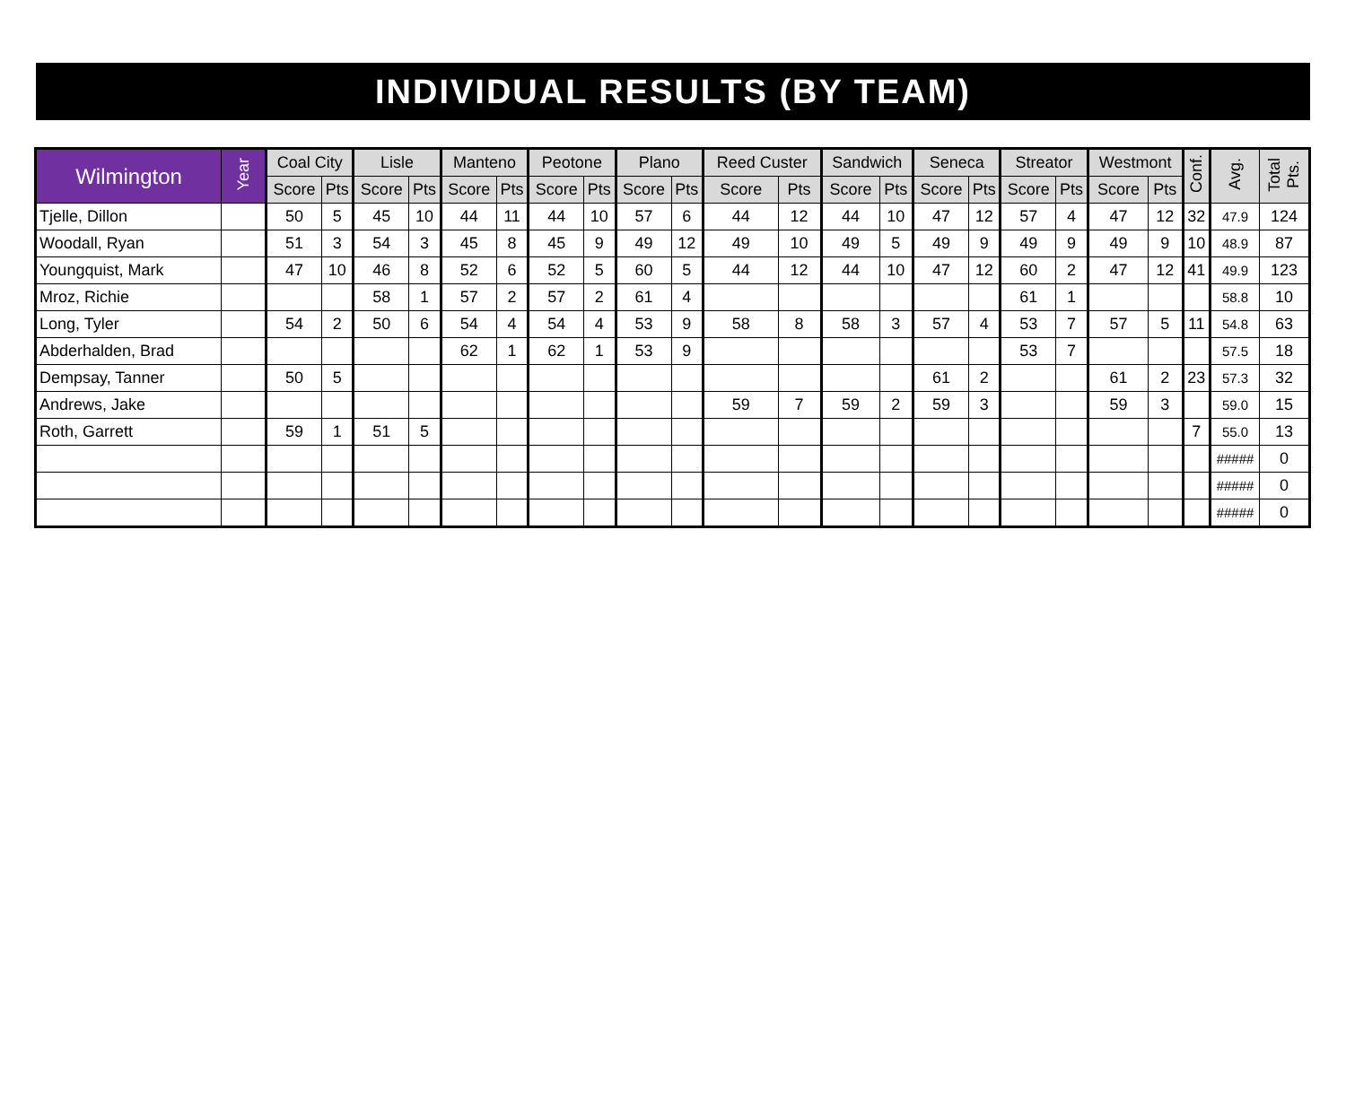INDIVIDUAL RESULTS (BY TEAM)
| Wilmington | Year | Coal City | | Lisle | | Manteno | | Peotone | | Plano | | Reed Custer | | Sandwich | | Seneca | | Streator | | Westmont | | Conf. | Avg. | Total Pts. |
| --- | --- | --- | --- | --- | --- | --- | --- | --- | --- | --- | --- | --- | --- | --- | --- | --- | --- | --- | --- | --- | --- | --- | --- | --- |
| | | Score | Pts | Score | Pts | Score | Pts | Score | Pts | Score | Pts | Score | Pts | Score | Pts | Score | Pts | Score | Pts | Score | Pts | | | |
| Tjelle, Dillon | | 50 | 5 | 45 | 10 | 44 | 11 | 44 | 10 | 57 | 6 | 44 | 12 | 44 | 10 | 47 | 12 | 57 | 4 | 47 | 12 | 32 | 47.9 | 124 |
| Woodall, Ryan | | 51 | 3 | 54 | 3 | 45 | 8 | 45 | 9 | 49 | 12 | 49 | 10 | 49 | 5 | 49 | 9 | 49 | 9 | 49 | 9 | 10 | 48.9 | 87 |
| Youngquist, Mark | | 47 | 10 | 46 | 8 | 52 | 6 | 52 | 5 | 60 | 5 | 44 | 12 | 44 | 10 | 47 | 12 | 60 | 2 | 47 | 12 | 41 | 49.9 | 123 |
| Mroz, Richie | | | | 58 | 1 | 57 | 2 | 57 | 2 | 61 | 4 | | | | | | | 61 | 1 | | | | 58.8 | 10 |
| Long, Tyler | | 54 | 2 | 50 | 6 | 54 | 4 | 54 | 4 | 53 | 9 | 58 | 8 | 58 | 3 | 57 | 4 | 53 | 7 | 57 | 5 | 11 | 54.8 | 63 |
| Abderhalden, Brad | | | | | | 62 | 1 | 62 | 1 | 53 | 9 | | | | | | | 53 | 7 | | | | 57.5 | 18 |
| Dempsay, Tanner | | 50 | 5 | | | | | | | | | | | | | 61 | 2 | | | 61 | 2 | 23 | 57.3 | 32 |
| Andrews, Jake | | | | | | | | | | | | 59 | 7 | 59 | 2 | 59 | 3 | | | 59 | 3 | | 59.0 | 15 |
| Roth, Garrett | | 59 | 1 | 51 | 5 | | | | | | | | | | | | | | | | | 7 | 55.0 | 13 |
| | | | | | | | | | | | | | | | | | | | | | | | ##### | 0 |
| | | | | | | | | | | | | | | | | | | | | | | | ##### | 0 |
| | | | | | | | | | | | | | | | | | | | | | | | ##### | 0 |